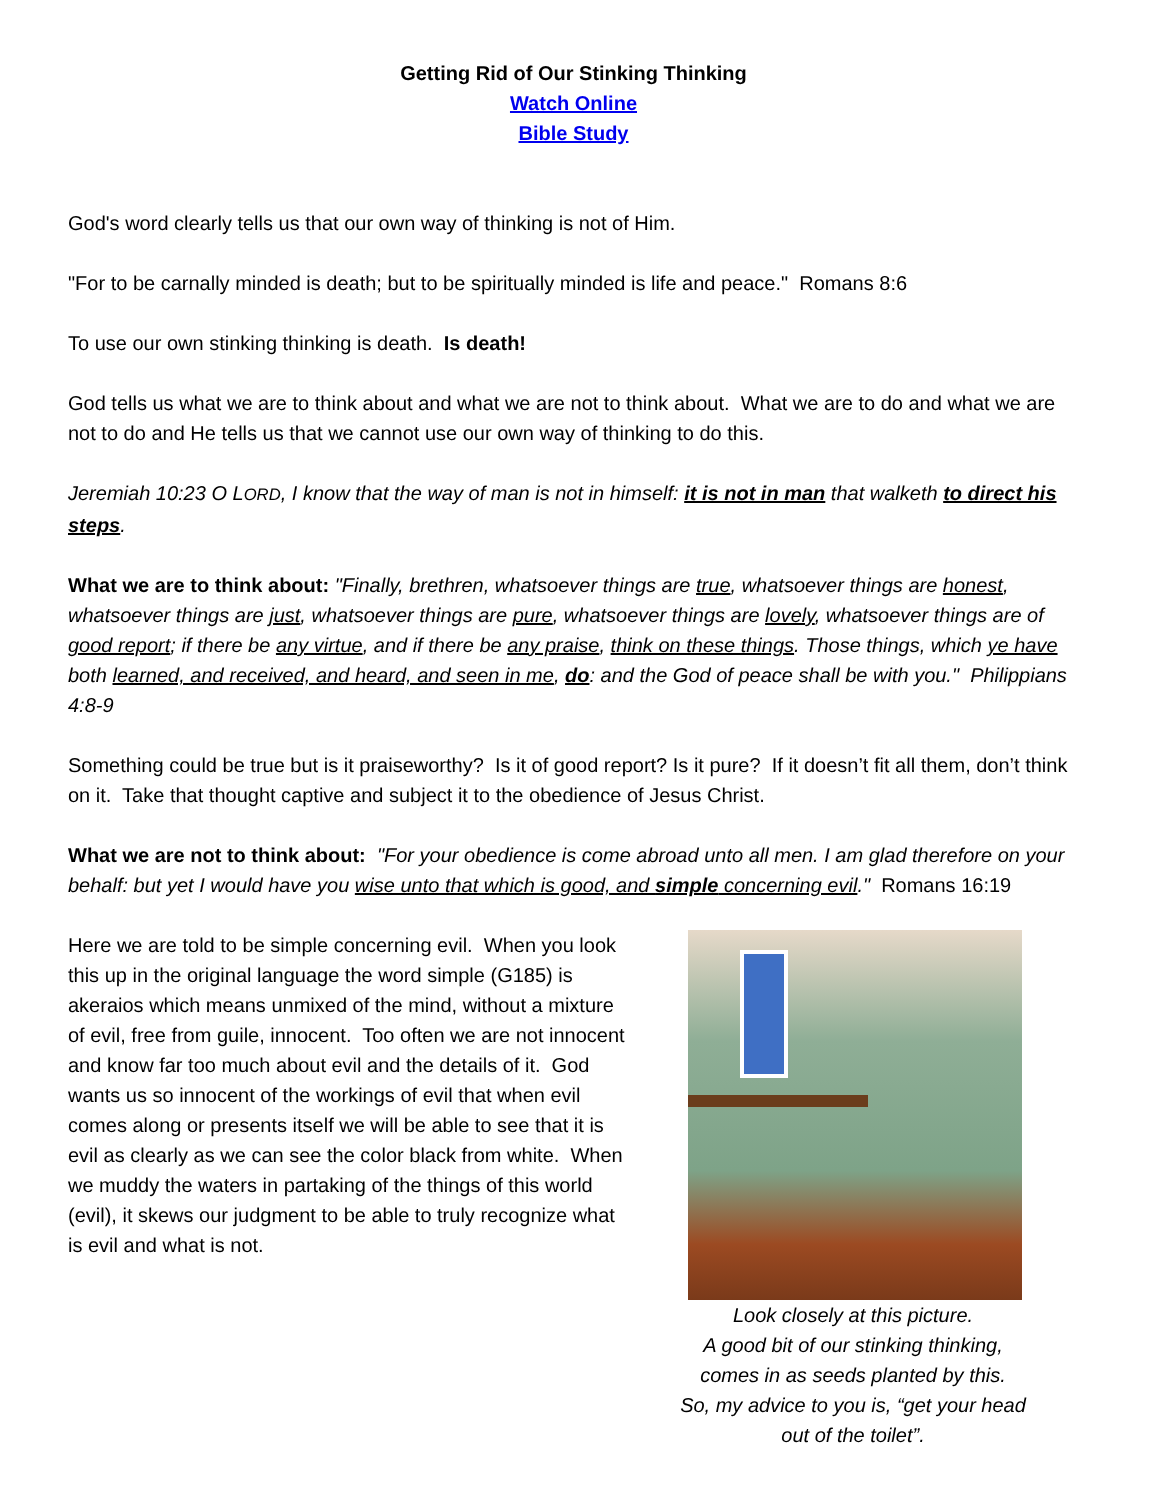Getting Rid of Our Stinking Thinking
Watch Online
Bible Study
God's word clearly tells us that our own way of thinking is not of Him.
"For to be carnally minded is death; but to be spiritually minded is life and peace." Romans 8:6
To use our own stinking thinking is death. Is death!
God tells us what we are to think about and what we are not to think about. What we are to do and what we are not to do and He tells us that we cannot use our own way of thinking to do this.
Jeremiah 10:23 O LORD, I know that the way of man is not in himself: it is not in man that walketh to direct his steps.
What we are to think about: "Finally, brethren, whatsoever things are true, whatsoever things are honest, whatsoever things are just, whatsoever things are pure, whatsoever things are lovely, whatsoever things are of good report; if there be any virtue, and if there be any praise, think on these things. Those things, which ye have both learned, and received, and heard, and seen in me, do: and the God of peace shall be with you." Philippians 4:8-9
Something could be true but is it praiseworthy? Is it of good report? Is it pure? If it doesn’t fit all them, don’t think on it. Take that thought captive and subject it to the obedience of Jesus Christ.
What we are not to think about: "For your obedience is come abroad unto all men. I am glad therefore on your behalf: but yet I would have you wise unto that which is good, and simple concerning evil." Romans 16:19
Here we are told to be simple concerning evil. When you look this up in the original language the word simple (G185) is akeraios which means unmixed of the mind, without a mixture of evil, free from guile, innocent. Too often we are not innocent and know far too much about evil and the details of it. God wants us so innocent of the workings of evil that when evil comes along or presents itself we will be able to see that it is evil as clearly as we can see the color black from white. When we muddy the waters in partaking of the things of this world (evil), it skews our judgment to be able to truly recognize what is evil and what is not.
Look closely at this picture.
A good bit of our stinking thinking, comes in as seeds planted by this.
So, my advice to you is, “get your head out of the toilet”.